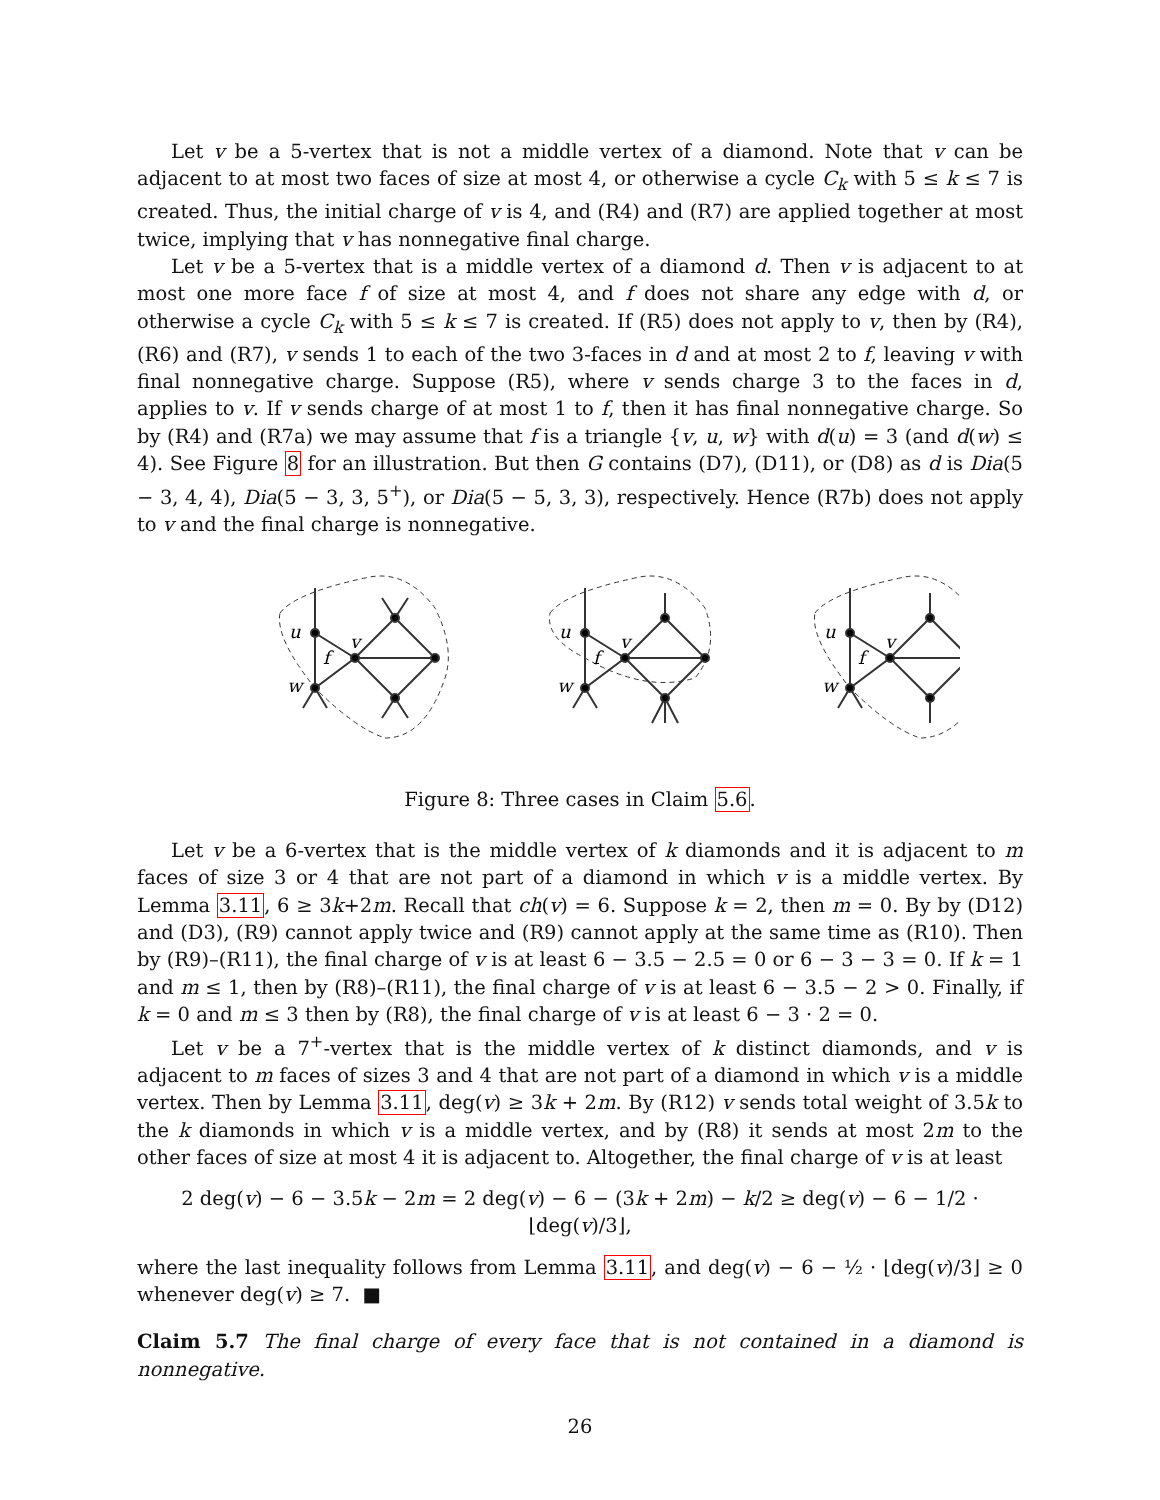Let v be a 5-vertex that is not a middle vertex of a diamond. Note that v can be adjacent to at most two faces of size at most 4, or otherwise a cycle C<sub>k</sub> with 5 ≤ k ≤ 7 is created. Thus, the initial charge of v is 4, and (R4) and (R7) are applied together at most twice, implying that v has nonnegative final charge.
Let v be a 5-vertex that is a middle vertex of a diamond d. Then v is adjacent to at most one more face f of size at most 4, and f does not share any edge with d, or otherwise a cycle C<sub>k</sub> with 5 ≤ k ≤ 7 is created. If (R5) does not apply to v, then by (R4), (R6) and (R7), v sends 1 to each of the two 3-faces in d and at most 2 to f, leaving v with final nonnegative charge. Suppose (R5), where v sends charge 3 to the faces in d, applies to v. If v sends charge of at most 1 to f, then it has final nonnegative charge. So by (R4) and (R7a) we may assume that f is a triangle {v, u, w} with d(u) = 3 (and d(w) ≤ 4). See Figure 8 for an illustration. But then G contains (D7), (D11), or (D8) as d is Dia(5 − 3, 4, 4), Dia(5 − 3, 3, 5<sup>+</sup>), or Dia(5 − 5, 3, 3), respectively. Hence (R7b) does not apply to v and the final charge is nonnegative.
u
w
v
f
u
w
v
f
u
w
v
f
Figure 8: Three cases in Claim 5.6.
Let v be a 6-vertex that is the middle vertex of k diamonds and it is adjacent to m faces of size 3 or 4 that are not part of a diamond in which v is a middle vertex. By Lemma 3.11, 6 ≥ 3k+2m. Recall that ch(v) = 6. Suppose k = 2, then m = 0. By by (D12) and (D3), (R9) cannot apply twice and (R9) cannot apply at the same time as (R10). Then by (R9)–(R11), the final charge of v is at least 6 − 3.5 − 2.5 = 0 or 6 − 3 − 3 = 0. If k = 1 and m ≤ 1, then by (R8)–(R11), the final charge of v is at least 6 − 3.5 − 2 > 0. Finally, if k = 0 and m ≤ 3 then by (R8), the final charge of v is at least 6 − 3 · 2 = 0.
Let v be a 7<sup>+</sup>-vertex that is the middle vertex of k distinct diamonds, and v is adjacent to m faces of sizes 3 and 4 that are not part of a diamond in which v is a middle vertex. Then by Lemma 3.11, deg(v) ≥ 3k + 2m. By (R12) v sends total weight of 3.5k to the k diamonds in which v is a middle vertex, and by (R8) it sends at most 2m to the other faces of size at most 4 it is adjacent to. Altogether, the final charge of v is at least
2 deg(v) − 6 − 3.5k − 2m = 2 deg(v) − 6 − (3k + 2m) − k/2 ≥ deg(v) − 6 − 1/2 · ⌊deg(v)/3⌋,
where the last inequality follows from Lemma 3.11, and deg(v) − 6 − ½ · ⌊deg(v)/3⌋ ≥ 0 whenever deg(v) ≥ 7. ■
Claim 5.7 The final charge of every face that is not contained in a diamond is nonnegative.
26